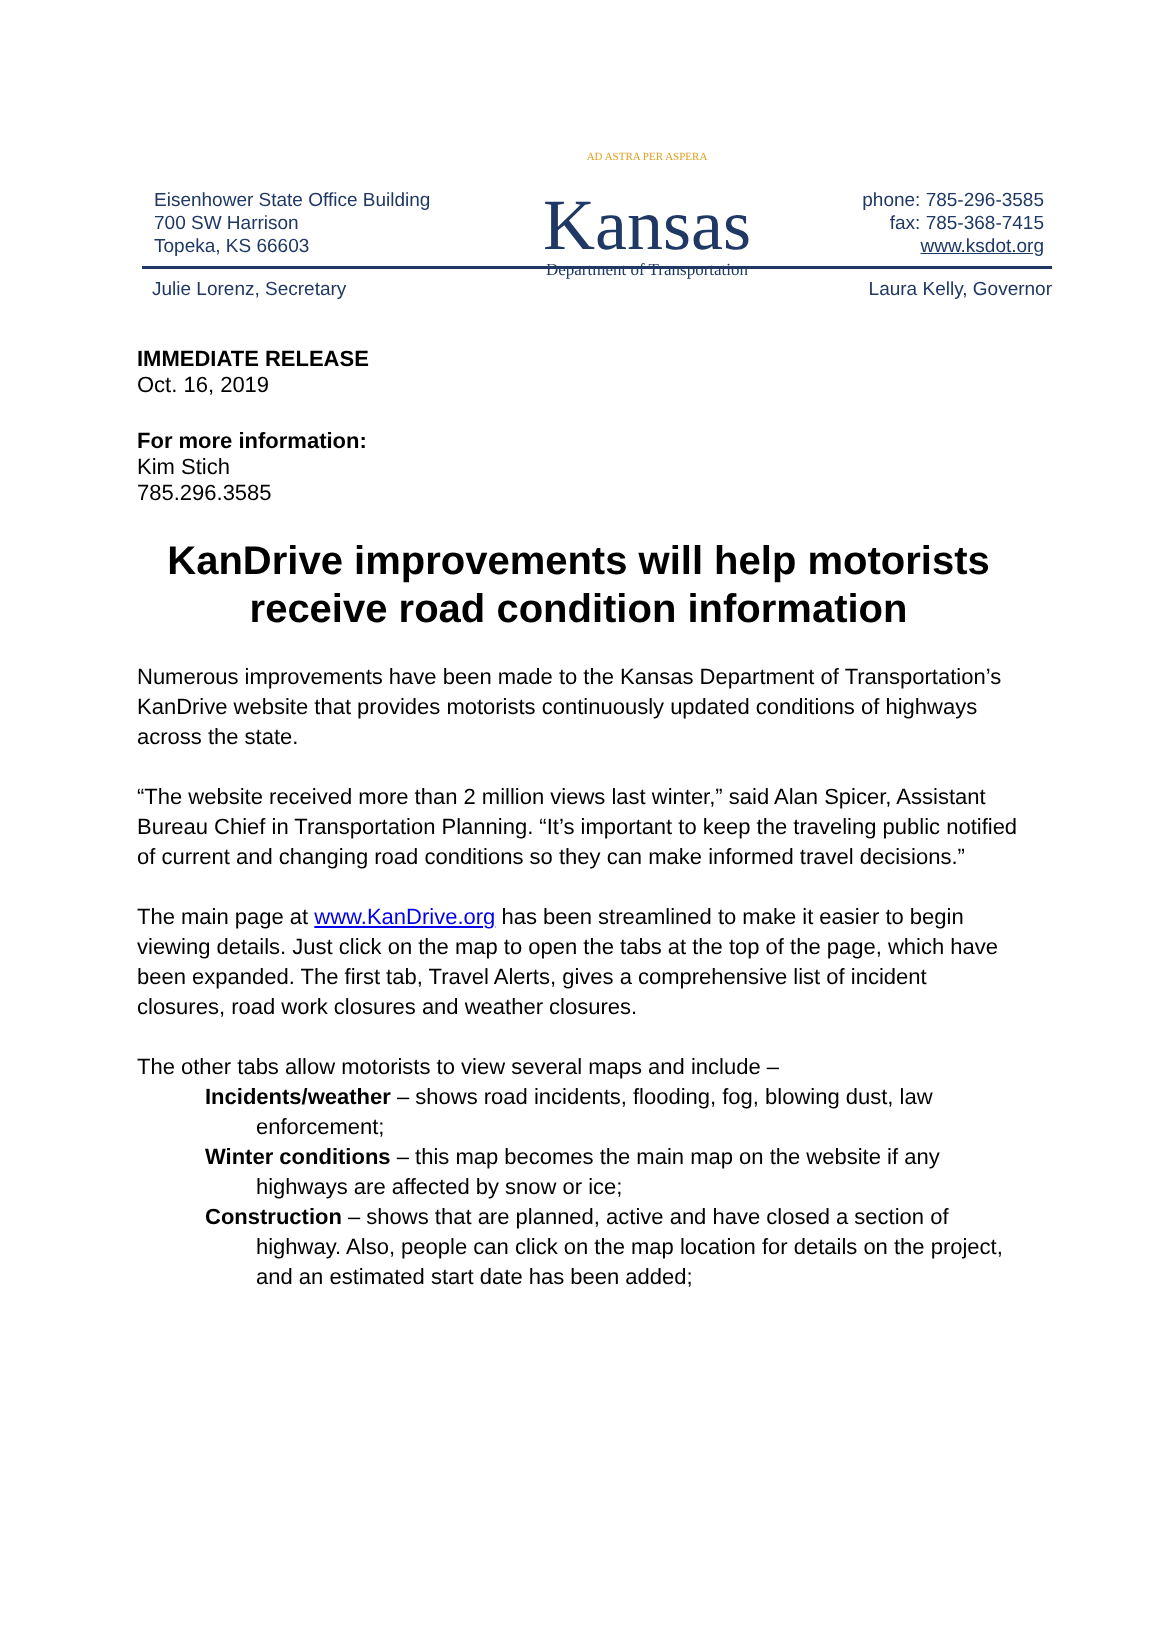Eisenhower State Office Building
700 SW Harrison
Topeka, KS 66603
AD ASTRA PER ASPERA
Kansas
Department of Transportation
phone: 785-296-3585
fax: 785-368-7415
www.ksdot.org
Julie Lorenz, Secretary Laura Kelly, Governor
IMMEDIATE RELEASE
Oct. 16, 2019
For more information:
Kim Stich
785.296.3585
KanDrive improvements will help motorists receive road condition information
Numerous improvements have been made to the Kansas Department of Transportation’s KanDrive website that provides motorists continuously updated conditions of highways across the state.
“The website received more than 2 million views last winter,” said Alan Spicer, Assistant Bureau Chief in Transportation Planning. “It’s important to keep the traveling public notified of current and changing road conditions so they can make informed travel decisions.”
The main page at www.KanDrive.org has been streamlined to make it easier to begin viewing details. Just click on the map to open the tabs at the top of the page, which have been expanded. The first tab, Travel Alerts, gives a comprehensive list of incident closures, road work closures and weather closures.
The other tabs allow motorists to view several maps and include –
Incidents/weather – shows road incidents, flooding, fog, blowing dust, law enforcement;
Winter conditions – this map becomes the main map on the website if any highways are affected by snow or ice;
Construction – shows that are planned, active and have closed a section of highway. Also, people can click on the map location for details on the project, and an estimated start date has been added;